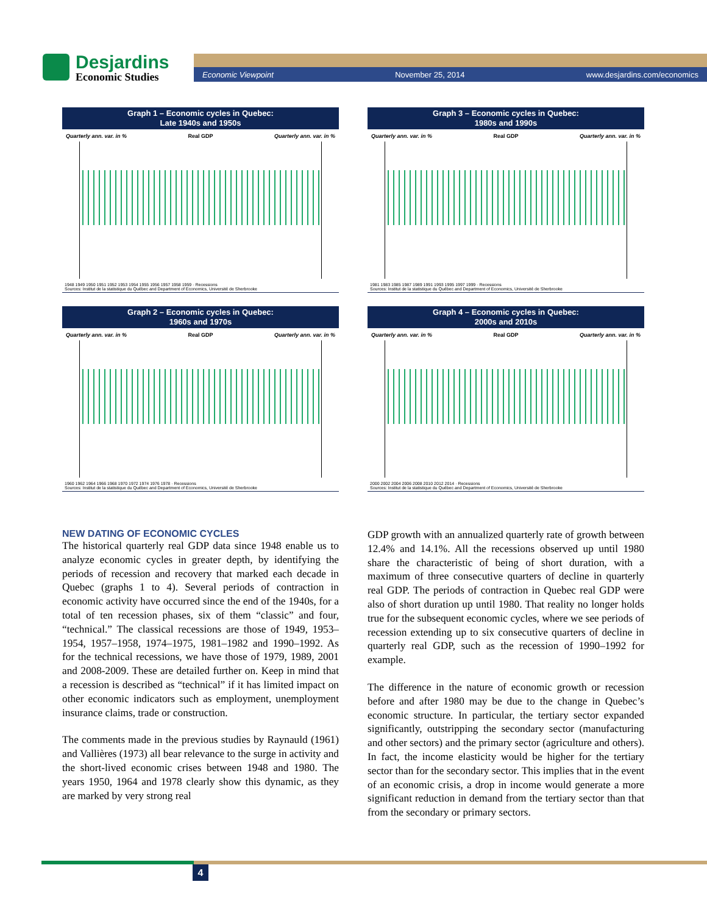Desjardins Economic Studies
Economic Viewpoint November 25, 2014 www.desjardins.com/economics
Graph 1 – Economic cycles in Quebec:
Late 1940s and 1950s
Quarterly ann. var. in % Real GDP Quarterly ann. var. in %
1948 1949 1950 1951 1952 1953 1954 1955 1956 1957 1958 1959 · Recessions
Sources: Institut de la statistique du Québec and Department of Economics, Université de Sherbrooke
Graph 3 – Economic cycles in Quebec:
1980s and 1990s
Quarterly ann. var. in % Real GDP Quarterly ann. var. in %
1981 1983 1985 1987 1989 1991 1993 1995 1997 1999 · Recessions
Sources: Institut de la statistique du Québec and Department of Economics, Université de Sherbrooke
Graph 2 – Economic cycles in Quebec:
1960s and 1970s
Quarterly ann. var. in % Real GDP Quarterly ann. var. in %
1960 1962 1964 1966 1968 1970 1972 1974 1976 1978 · Recessions
Sources: Institut de la statistique du Québec and Department of Economics, Université de Sherbrooke
Graph 4 – Economic cycles in Quebec:
2000s and 2010s
Quarterly ann. var. in % Real GDP Quarterly ann. var. in %
2000 2002 2004 2006 2008 2010 2012 2014 · Recessions
Sources: Institut de la statistique du Québec and Department of Economics, Université de Sherbrooke
NEW DATING OF ECONOMIC CYCLES
The historical quarterly real GDP data since 1948 enable us to analyze economic cycles in greater depth, by identifying the periods of recession and recovery that marked each decade in Quebec (graphs 1 to 4). Several periods of contraction in economic activity have occurred since the end of the 1940s, for a total of ten recession phases, six of them “classic” and four, “technical.” The classical recessions are those of 1949, 1953–1954, 1957–1958, 1974–1975, 1981–1982 and 1990–1992. As for the technical recessions, we have those of 1979, 1989, 2001 and 2008-2009. These are detailed further on. Keep in mind that a recession is described as “technical” if it has limited impact on other economic indicators such as employment, unemployment insurance claims, trade or construction.
The comments made in the previous studies by Raynauld (1961) and Vallières (1973) all bear relevance to the surge in activity and the short-lived economic crises between 1948 and 1980. The years 1950, 1964 and 1978 clearly show this dynamic, as they are marked by very strong real
GDP growth with an annualized quarterly rate of growth between 12.4% and 14.1%. All the recessions observed up until 1980 share the characteristic of being of short duration, with a maximum of three consecutive quarters of decline in quarterly real GDP. The periods of contraction in Quebec real GDP were also of short duration up until 1980. That reality no longer holds true for the subsequent economic cycles, where we see periods of recession extending up to six consecutive quarters of decline in quarterly real GDP, such as the recession of 1990–1992 for example.
The difference in the nature of economic growth or recession before and after 1980 may be due to the change in Quebec’s economic structure. In particular, the tertiary sector expanded significantly, outstripping the secondary sector (manufacturing and other sectors) and the primary sector (agriculture and others). In fact, the income elasticity would be higher for the tertiary sector than for the secondary sector. This implies that in the event of an economic crisis, a drop in income would generate a more significant reduction in demand from the tertiary sector than that from the secondary or primary sectors.
4